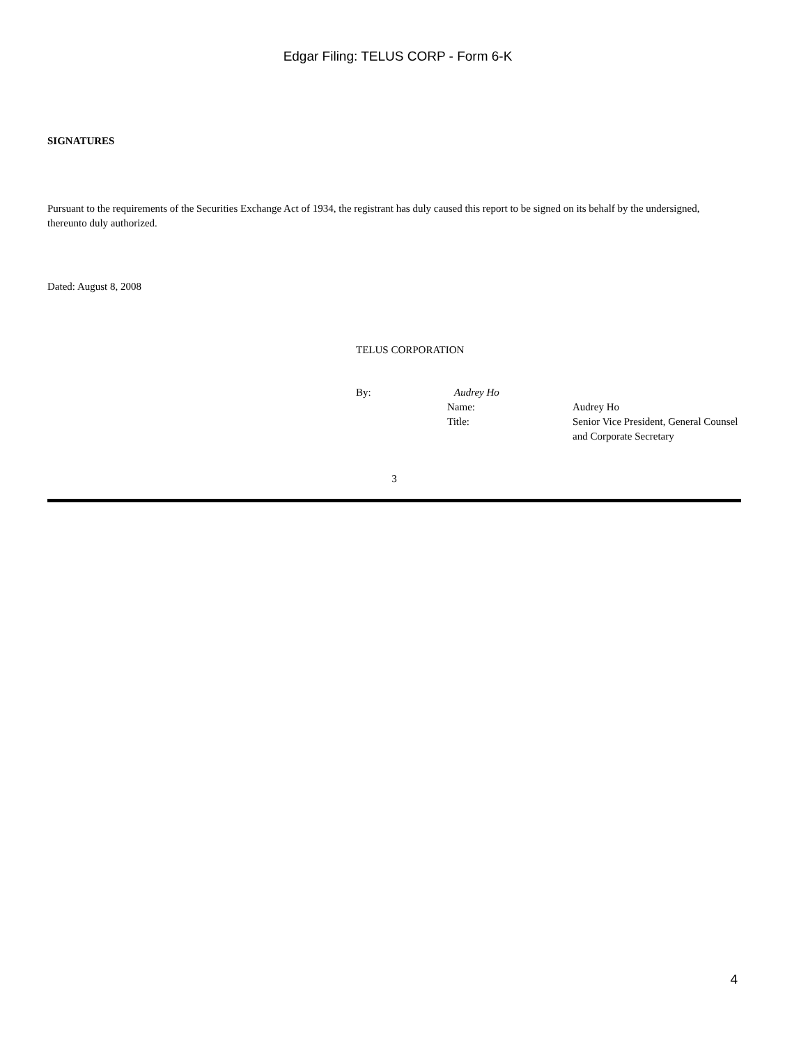Edgar Filing: TELUS CORP - Form 6-K
SIGNATURES
Pursuant to the requirements of the Securities Exchange Act of 1934, the registrant has duly caused this report to be signed on its behalf by the undersigned, thereunto duly authorized.
Dated: August 8, 2008
TELUS CORPORATION
| By: | Audrey Ho | |
| | Name: | Audrey Ho |
| | Title: | Senior Vice President, General Counsel and Corporate Secretary |
3
4